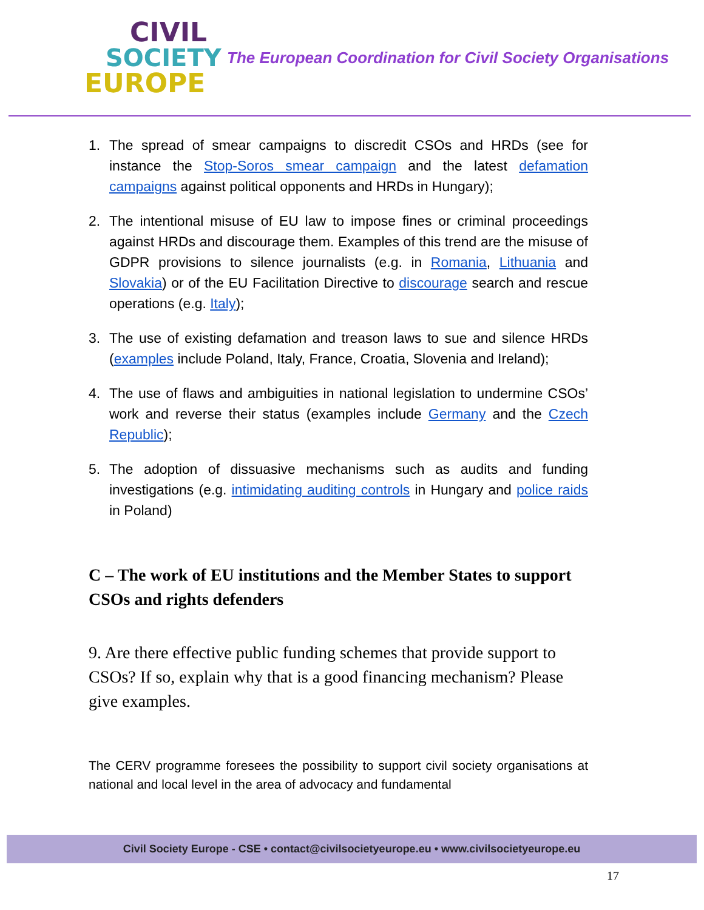CIVIL
SOCIETY
EUROPE
The European Coordination for Civil Society Organisations
1. The spread of smear campaigns to discredit CSOs and HRDs (see for instance the Stop-Soros smear campaign and the latest defamation campaigns against political opponents and HRDs in Hungary);
2. The intentional misuse of EU law to impose fines or criminal proceedings against HRDs and discourage them. Examples of this trend are the misuse of GDPR provisions to silence journalists (e.g. in Romania, Lithuania and Slovakia) or of the EU Facilitation Directive to discourage search and rescue operations (e.g. Italy);
3. The use of existing defamation and treason laws to sue and silence HRDs (examples include Poland, Italy, France, Croatia, Slovenia and Ireland);
4. The use of flaws and ambiguities in national legislation to undermine CSOs’ work and reverse their status (examples include Germany and the Czech Republic);
5. The adoption of dissuasive mechanisms such as audits and funding investigations (e.g. intimidating auditing controls in Hungary and police raids in Poland)
C – The work of EU institutions and the Member States to support CSOs and rights defenders
9. Are there effective public funding schemes that provide support to CSOs? If so, explain why that is a good financing mechanism? Please give examples.
The CERV programme foresees the possibility to support civil society organisations at national and local level in the area of advocacy and fundamental
Civil Society Europe - CSE • contact@civilsocietyeurope.eu • www.civilsocietyeurope.eu
17